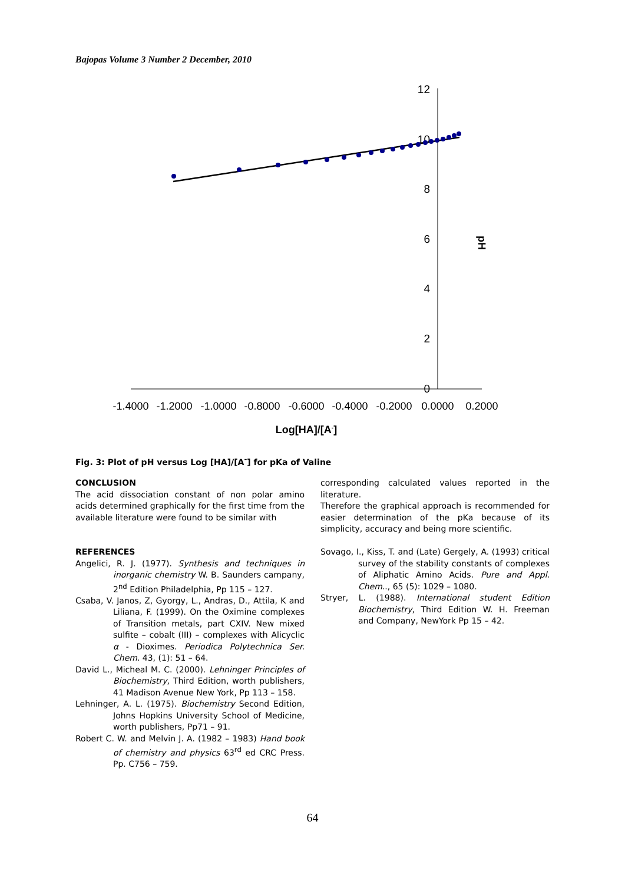Bajopas Volume 3 Number 2 December, 2010
12
10
8
6
4
2
0
-1.4000
-1.2000
-1.0000
-0.8000
-0.6000
-0.4000
-0.2000
0.0000
0.2000
Log[HA]/[A-]
pH
Fig. 3: Plot of pH versus Log [HA]/[A<sup>-</sup>] for pKa of Valine
CONCLUSION
The acid dissociation constant of non polar amino acids determined graphically for the first time from the available literature were found to be similar with
REFERENCES
Angelici, R. J. (1977). Synthesis and techniques in inorganic chemistry W. B. Saunders campany, 2<sup>nd</sup> Edition Philadelphia, Pp 115 – 127.
Csaba, V. Janos, Z, Gyorgy, L., Andras, D., Attila, K and Liliana, F. (1999). On the Oximine complexes of Transition metals, part CXIV. New mixed sulfite – cobalt (III) – complexes with Alicyclic α - Dioximes. Periodica Polytechnica Ser. Chem. 43, (1): 51 – 64.
David L., Micheal M. C. (2000). Lehninger Principles of Biochemistry, Third Edition, worth publishers, 41 Madison Avenue New York, Pp 113 – 158.
Lehninger, A. L. (1975). Biochemistry Second Edition, Johns Hopkins University School of Medicine, worth publishers, Pp71 – 91.
Robert C. W. and Melvin J. A. (1982 – 1983) Hand book of chemistry and physics 63<sup>rd</sup> ed CRC Press. Pp. C756 – 759.
corresponding calculated values reported in the literature.
Therefore the graphical approach is recommended for easier determination of the pKa because of its simplicity, accuracy and being more scientific.
Sovago, I., Kiss, T. and (Late) Gergely, A. (1993) critical survey of the stability constants of complexes of Aliphatic Amino Acids. Pure and Appl. Chem.., 65 (5): 1029 – 1080.
Stryer, L. (1988). International student Edition Biochemistry, Third Edition W. H. Freeman and Company, NewYork Pp 15 – 42.
64